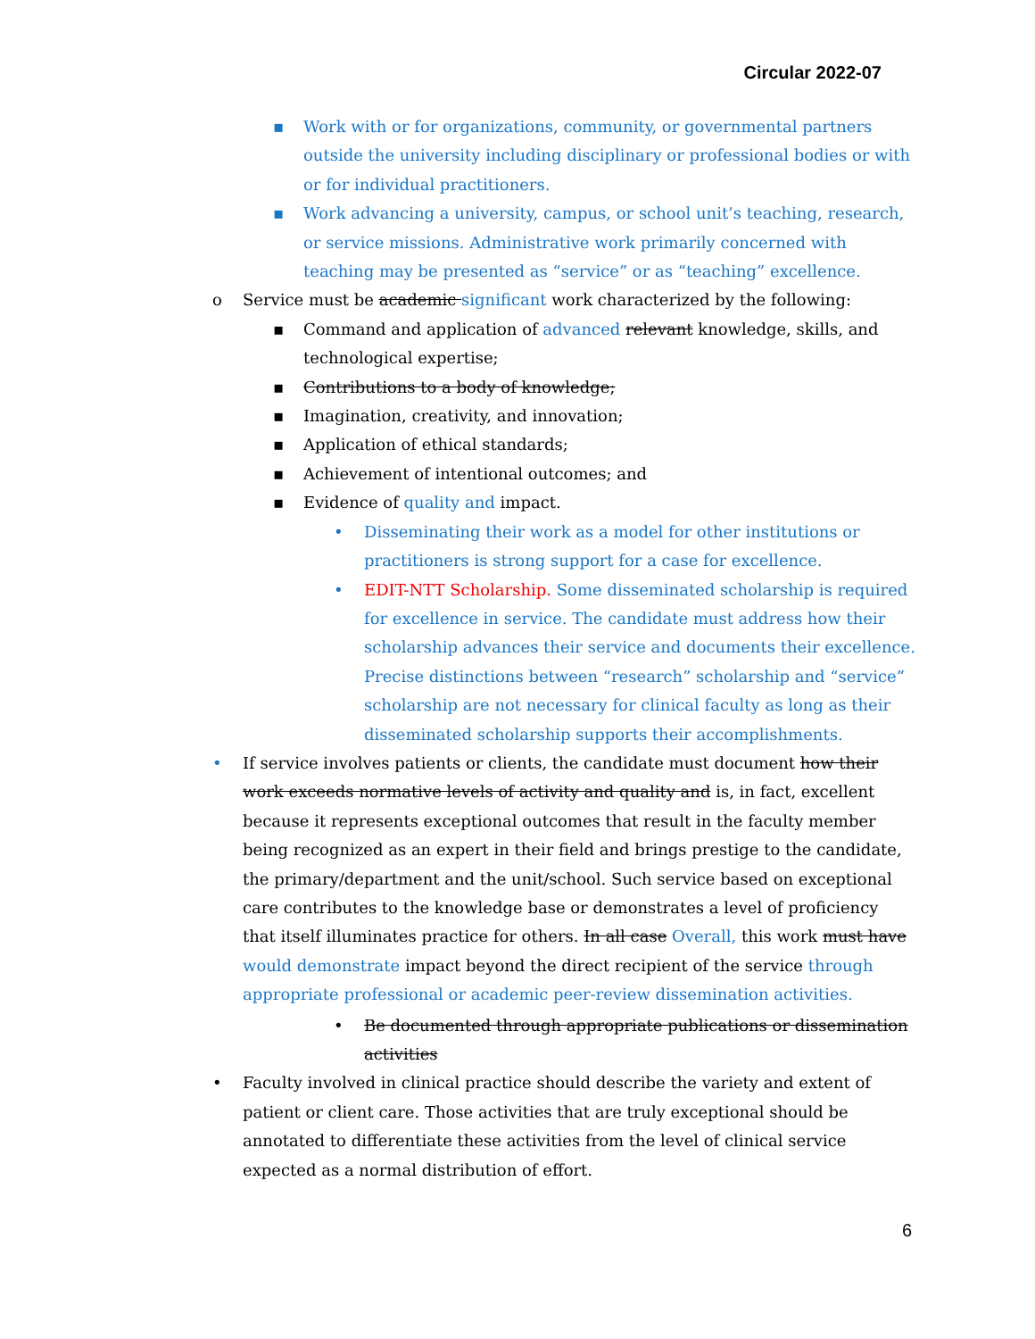Circular 2022-07
▪ Work with or for organizations, community, or governmental partners outside the university including disciplinary or professional bodies or with or for individual practitioners.
▪ Work advancing a university, campus, or school unit’s teaching, research, or service missions. Administrative work primarily concerned with teaching may be presented as “service” or as “teaching” excellence.
o Service must be academic significant work characterized by the following:
▪ Command and application of advanced relevant knowledge, skills, and technological expertise;
▪ Contributions to a body of knowledge;
▪ Imagination, creativity, and innovation;
▪ Application of ethical standards;
▪ Achievement of intentional outcomes; and
▪ Evidence of quality and impact.
• Disseminating their work as a model for other institutions or practitioners is strong support for a case for excellence.
• EDIT-NTT Scholarship. Some disseminated scholarship is required for excellence in service. The candidate must address how their scholarship advances their service and documents their excellence. Precise distinctions between “research” scholarship and “service” scholarship are not necessary for clinical faculty as long as their disseminated scholarship supports their accomplishments.
• If service involves patients or clients, the candidate must document how their work exceeds normative levels of activity and quality and is, in fact, excellent because it represents exceptional outcomes that result in the faculty member being recognized as an expert in their field and brings prestige to the candidate, the primary/department and the unit/school. Such service based on exceptional care contributes to the knowledge base or demonstrates a level of proficiency that itself illuminates practice for others. In all case Overall, this work must have would demonstrate impact beyond the direct recipient of the service through appropriate professional or academic peer-review dissemination activities.
• Be documented through appropriate publications or dissemination activities
• Faculty involved in clinical practice should describe the variety and extent of patient or client care. Those activities that are truly exceptional should be annotated to differentiate these activities from the level of clinical service expected as a normal distribution of effort.
6